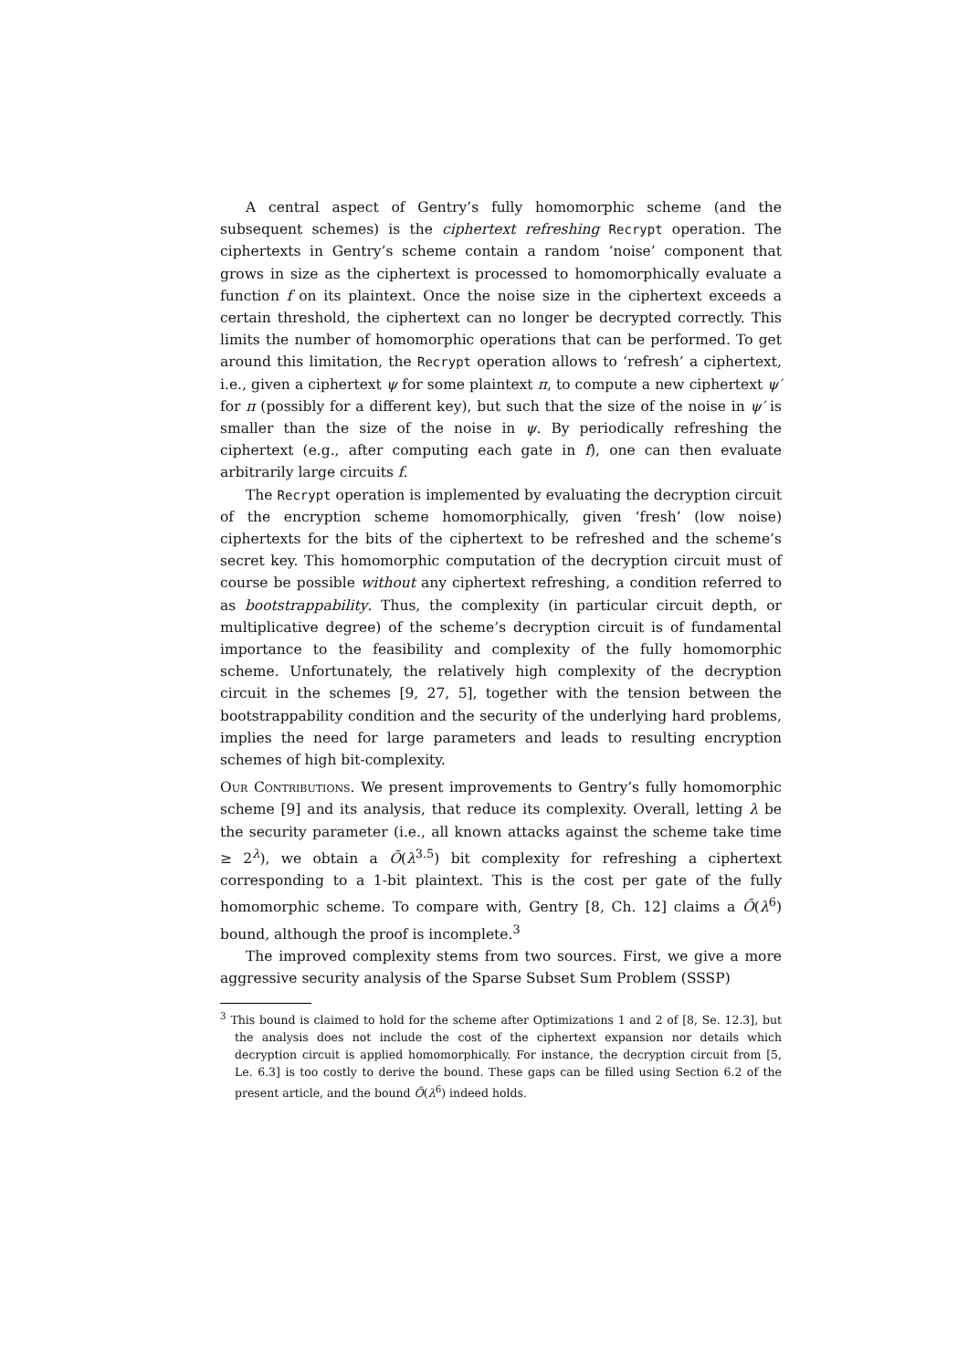A central aspect of Gentry’s fully homomorphic scheme (and the subsequent schemes) is the ciphertext refreshing Recrypt operation. The ciphertexts in Gentry’s scheme contain a random ‘noise’ component that grows in size as the ciphertext is processed to homomorphically evaluate a function f on its plaintext. Once the noise size in the ciphertext exceeds a certain threshold, the ciphertext can no longer be decrypted correctly. This limits the number of homomorphic operations that can be performed. To get around this limitation, the Recrypt operation allows to ‘refresh’ a ciphertext, i.e., given a ciphertext ψ for some plaintext π, to compute a new ciphertext ψ′ for π (possibly for a different key), but such that the size of the noise in ψ′ is smaller than the size of the noise in ψ. By periodically refreshing the ciphertext (e.g., after computing each gate in f), one can then evaluate arbitrarily large circuits f.
The Recrypt operation is implemented by evaluating the decryption circuit of the encryption scheme homomorphically, given ‘fresh’ (low noise) ciphertexts for the bits of the ciphertext to be refreshed and the scheme’s secret key. This homomorphic computation of the decryption circuit must of course be possible without any ciphertext refreshing, a condition referred to as bootstrappability. Thus, the complexity (in particular circuit depth, or multiplicative degree) of the scheme’s decryption circuit is of fundamental importance to the feasibility and complexity of the fully homomorphic scheme. Unfortunately, the relatively high complexity of the decryption circuit in the schemes [9, 27, 5], together with the tension between the bootstrappability condition and the security of the underlying hard problems, implies the need for large parameters and leads to resulting encryption schemes of high bit-complexity.
Our Contributions. We present improvements to Gentry’s fully homomorphic scheme [9] and its analysis, that reduce its complexity. Overall, letting λ be the security parameter (i.e., all known attacks against the scheme take time ≥ 2<sup>λ</sup>), we obtain a Õ(λ<sup>3.5</sup>) bit complexity for refreshing a ciphertext corresponding to a 1-bit plaintext. This is the cost per gate of the fully homomorphic scheme. To compare with, Gentry [8, Ch. 12] claims a Õ(λ<sup>6</sup>) bound, although the proof is incomplete.<sup>3</sup>
The improved complexity stems from two sources. First, we give a more aggressive security analysis of the Sparse Subset Sum Problem (SSSP)
<sup>3</sup> This bound is claimed to hold for the scheme after Optimizations 1 and 2 of [8, Se. 12.3], but the analysis does not include the cost of the ciphertext expansion nor details which decryption circuit is applied homomorphically. For instance, the decryption circuit from [5, Le. 6.3] is too costly to derive the bound. These gaps can be filled using Section 6.2 of the present article, and the bound Õ(λ<sup>6</sup>) indeed holds.